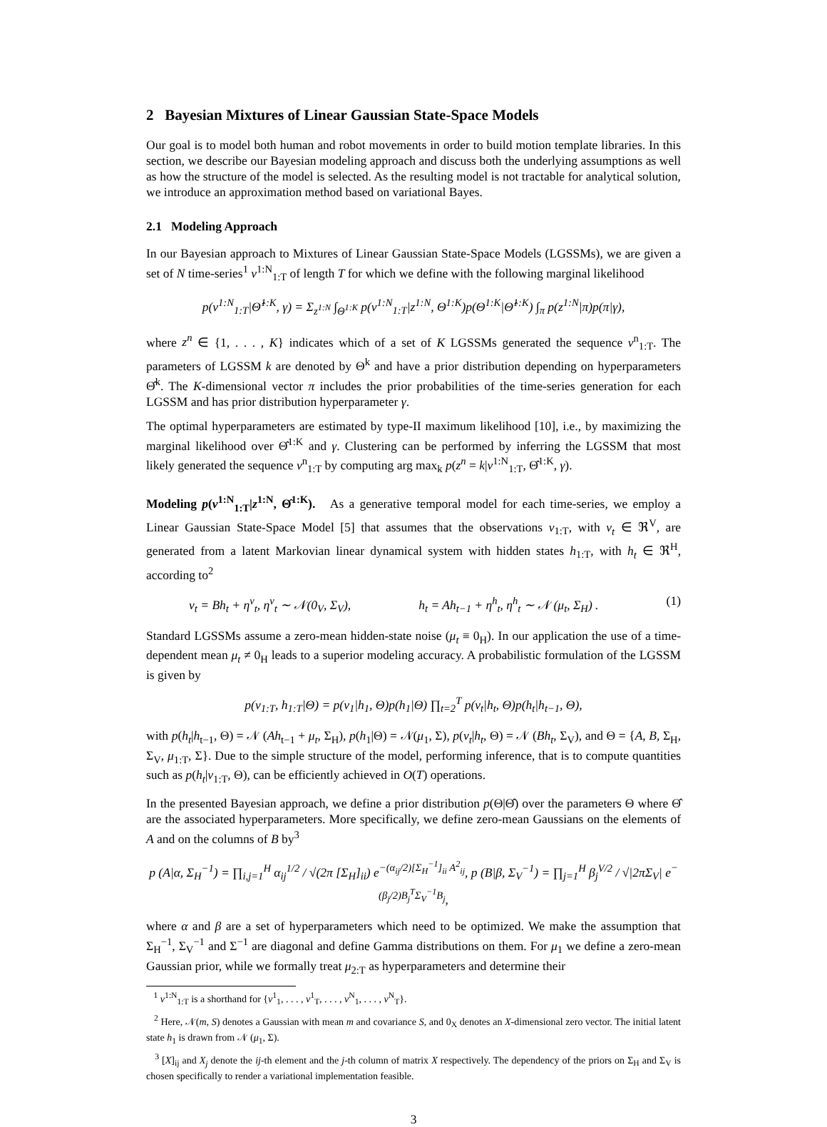2 Bayesian Mixtures of Linear Gaussian State-Space Models
Our goal is to model both human and robot movements in order to build motion template libraries. In this section, we describe our Bayesian modeling approach and discuss both the underlying assumptions as well as how the structure of the model is selected. As the resulting model is not tractable for analytical solution, we introduce an approximation method based on variational Bayes.
2.1 Modeling Approach
In our Bayesian approach to Mixtures of Linear Gaussian State-Space Models (LGSSMs), we are given a set of N time-series<sup>1</sup> v<sup>1:N</sup><sub>1:T</sub> of length T for which we define with the following marginal likelihood
p(v<sup>1:N</sup><sub>1:T</sub>|Θ̂<sup>1:K</sup>, γ) = Σ<sub>z<sup>1:N</sup></sub> ∫<sub>Θ<sup>1:K</sup></sub> p(v<sup>1:N</sup><sub>1:T</sub>|z<sup>1:N</sup>, Θ<sup>1:K</sup>)p(Θ<sup>1:K</sup>|Θ̂<sup>1:K</sup>) ∫<sub>π</sub> p(z<sup>1:N</sup>|π)p(π|γ),
where z<sup>n</sup> ∈ {1, . . . , K} indicates which of a set of K LGSSMs generated the sequence v<sup>n</sup><sub>1:T</sub>. The parameters of LGSSM k are denoted by Θ<sup>k</sup> and have a prior distribution depending on hyperparameters Θ̂<sup>k</sup>. The K-dimensional vector π includes the prior probabilities of the time-series generation for each LGSSM and has prior distribution hyperparameter γ.
The optimal hyperparameters are estimated by type-II maximum likelihood [10], i.e., by maximizing the marginal likelihood over Θ̂<sup>1:K</sup> and γ. Clustering can be performed by inferring the LGSSM that most likely generated the sequence v<sup>n</sup><sub>1:T</sub> by computing arg max<sub>k</sub> p(z<sup>n</sup> = k|v<sup>1:N</sup><sub>1:T</sub>, Θ̂<sup>1:K</sup>, γ).
Modeling p(v<sup>1:N</sup><sub>1:T</sub>|z<sup>1:N</sup>, Θ̂<sup>1:K</sup>). As a generative temporal model for each time-series, we employ a Linear Gaussian State-Space Model [5] that assumes that the observations v<sub>1:T</sub>, with v<sub>t</sub> ∈ ℜ<sup>V</sup>, are generated from a latent Markovian linear dynamical system with hidden states h<sub>1:T</sub>, with h<sub>t</sub> ∈ ℜ<sup>H</sup>, according to<sup>2</sup>
v<sub>t</sub> = Bh<sub>t</sub> + η<sup>v</sup><sub>t</sub>, η<sup>v</sup><sub>t</sub> ∼ 𝒩(0<sub>V</sub>, Σ<sub>V</sub>), h<sub>t</sub> = Ah<sub>t−1</sub> + η<sup>h</sup><sub>t</sub>, η<sup>h</sup><sub>t</sub> ∼ 𝒩 (μ<sub>t</sub>, Σ<sub>H</sub>) . (1)
Standard LGSSMs assume a zero-mean hidden-state noise (μ<sub>t</sub> ≡ 0<sub>H</sub>). In our application the use of a time-dependent mean μ<sub>t</sub> ≠ 0<sub>H</sub> leads to a superior modeling accuracy. A probabilistic formulation of the LGSSM is given by
p(v<sub>1:T</sub>, h<sub>1:T</sub>|Θ) = p(v<sub>1</sub>|h<sub>1</sub>, Θ)p(h<sub>1</sub>|Θ) ∏<sub>t=2</sub><sup>T</sup> p(v<sub>t</sub>|h<sub>t</sub>, Θ)p(h<sub>t</sub>|h<sub>t−1</sub>, Θ),
with p(h<sub>t</sub>|h<sub>t−1</sub>, Θ) = 𝒩 (Ah<sub>t−1</sub> + μ<sub>t</sub>, Σ<sub>H</sub>), p(h<sub>1</sub>|Θ) = 𝒩(μ<sub>1</sub>, Σ), p(v<sub>t</sub>|h<sub>t</sub>, Θ) = 𝒩 (Bh<sub>t</sub>, Σ<sub>V</sub>), and Θ = {A, B, Σ<sub>H</sub>, Σ<sub>V</sub>, μ<sub>1:T</sub>, Σ}. Due to the simple structure of the model, performing inference, that is to compute quantities such as p(h<sub>t</sub>|v<sub>1:T</sub>, Θ), can be efficiently achieved in O(T) operations.
In the presented Bayesian approach, we define a prior distribution p(Θ|Θ̂) over the parameters Θ where Θ̂ are the associated hyperparameters. More specifically, we define zero-mean Gaussians on the elements of A and on the columns of B by<sup>3</sup>
p (A|α, Σ<sub>H</sub><sup>−1</sup>) = ∏<sub>i,j=1</sub><sup>H</sup> α<sub>ij</sub><sup>1/2</sup> / √(2π [Σ<sub>H</sub>]<sub>ii</sub>) e<sup>−(α<sub>ij</sub>/2)[Σ<sub>H</sub><sup>−1</sup>]<sub>ii</sub> A<sup>2</sup><sub>ij</sub></sup>, p (B|β, Σ<sub>V</sub><sup>−1</sup>) = ∏<sub>j=1</sub><sup>H</sup> β<sub>j</sub><sup>V/2</sup> / √|2πΣ<sub>V</sub>| e<sup>−(β<sub>j</sub>/2)B<sub>j</sub><sup>T</sup>Σ<sub>V</sub><sup>−1</sup>B<sub>j</sub></sup>,
where α and β are a set of hyperparameters which need to be optimized. We make the assumption that Σ<sub>H</sub><sup>−1</sup>, Σ<sub>V</sub><sup>−1</sup> and Σ<sup>−1</sup> are diagonal and define Gamma distributions on them. For μ<sub>1</sub> we define a zero-mean Gaussian prior, while we formally treat μ<sub>2:T</sub> as hyperparameters and determine their
<sup>1</sup> v<sup>1:N</sup><sub>1:T</sub> is a shorthand for {v<sup>1</sup><sub>1</sub>, . . . , v<sup>1</sup><sub>T</sub>, . . . , v<sup>N</sup><sub>1</sub>, . . . , v<sup>N</sup><sub>T</sub>}.
<sup>2</sup> Here, 𝒩(m, S) denotes a Gaussian with mean m and covariance S, and 0<sub>X</sub> denotes an X-dimensional zero vector. The initial latent state h<sub>1</sub> is drawn from 𝒩 (μ<sub>1</sub>, Σ).
<sup>3</sup> [X]<sub>ij</sub> and X<sub>j</sub> denote the ij-th element and the j-th column of matrix X respectively. The dependency of the priors on Σ<sub>H</sub> and Σ<sub>V</sub> is chosen specifically to render a variational implementation feasible.
3